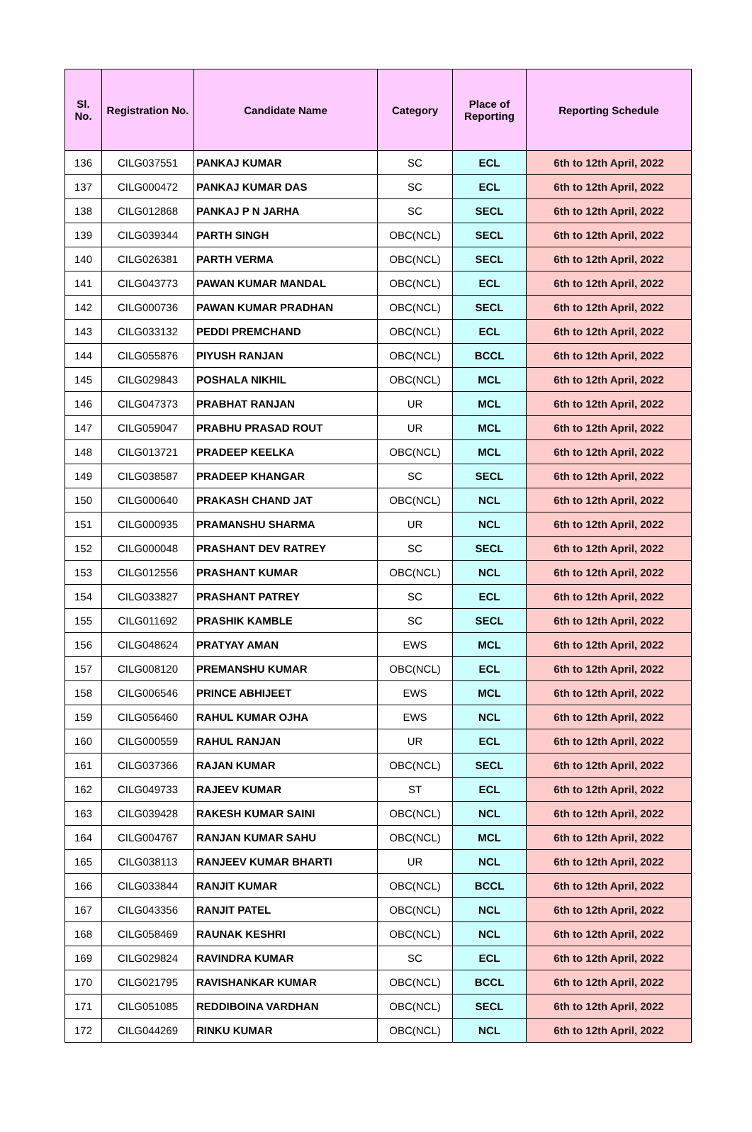| Sl. No. | Registration No. | Candidate Name | Category | Place of Reporting | Reporting Schedule |
| --- | --- | --- | --- | --- | --- |
| 136 | CILG037551 | PANKAJ KUMAR | SC | ECL | 6th to 12th April, 2022 |
| 137 | CILG000472 | PANKAJ KUMAR DAS | SC | ECL | 6th to 12th April, 2022 |
| 138 | CILG012868 | PANKAJ P N JARHA | SC | SECL | 6th to 12th April, 2022 |
| 139 | CILG039344 | PARTH SINGH | OBC(NCL) | SECL | 6th to 12th April, 2022 |
| 140 | CILG026381 | PARTH VERMA | OBC(NCL) | SECL | 6th to 12th April, 2022 |
| 141 | CILG043773 | PAWAN KUMAR MANDAL | OBC(NCL) | ECL | 6th to 12th April, 2022 |
| 142 | CILG000736 | PAWAN KUMAR PRADHAN | OBC(NCL) | SECL | 6th to 12th April, 2022 |
| 143 | CILG033132 | PEDDI PREMCHAND | OBC(NCL) | ECL | 6th to 12th April, 2022 |
| 144 | CILG055876 | PIYUSH RANJAN | OBC(NCL) | BCCL | 6th to 12th April, 2022 |
| 145 | CILG029843 | POSHALA NIKHIL | OBC(NCL) | MCL | 6th to 12th April, 2022 |
| 146 | CILG047373 | PRABHAT RANJAN | UR | MCL | 6th to 12th April, 2022 |
| 147 | CILG059047 | PRABHU PRASAD ROUT | UR | MCL | 6th to 12th April, 2022 |
| 148 | CILG013721 | PRADEEP KEELKA | OBC(NCL) | MCL | 6th to 12th April, 2022 |
| 149 | CILG038587 | PRADEEP KHANGAR | SC | SECL | 6th to 12th April, 2022 |
| 150 | CILG000640 | PRAKASH CHAND JAT | OBC(NCL) | NCL | 6th to 12th April, 2022 |
| 151 | CILG000935 | PRAMANSHU SHARMA | UR | NCL | 6th to 12th April, 2022 |
| 152 | CILG000048 | PRASHANT DEV RATREY | SC | SECL | 6th to 12th April, 2022 |
| 153 | CILG012556 | PRASHANT KUMAR | OBC(NCL) | NCL | 6th to 12th April, 2022 |
| 154 | CILG033827 | PRASHANT PATREY | SC | ECL | 6th to 12th April, 2022 |
| 155 | CILG011692 | PRASHIK KAMBLE | SC | SECL | 6th to 12th April, 2022 |
| 156 | CILG048624 | PRATYAY AMAN | EWS | MCL | 6th to 12th April, 2022 |
| 157 | CILG008120 | PREMANSHU KUMAR | OBC(NCL) | ECL | 6th to 12th April, 2022 |
| 158 | CILG006546 | PRINCE ABHIJEET | EWS | MCL | 6th to 12th April, 2022 |
| 159 | CILG056460 | RAHUL KUMAR OJHA | EWS | NCL | 6th to 12th April, 2022 |
| 160 | CILG000559 | RAHUL RANJAN | UR | ECL | 6th to 12th April, 2022 |
| 161 | CILG037366 | RAJAN KUMAR | OBC(NCL) | SECL | 6th to 12th April, 2022 |
| 162 | CILG049733 | RAJEEV KUMAR | ST | ECL | 6th to 12th April, 2022 |
| 163 | CILG039428 | RAKESH KUMAR SAINI | OBC(NCL) | NCL | 6th to 12th April, 2022 |
| 164 | CILG004767 | RANJAN KUMAR SAHU | OBC(NCL) | MCL | 6th to 12th April, 2022 |
| 165 | CILG038113 | RANJEEV KUMAR BHARTI | UR | NCL | 6th to 12th April, 2022 |
| 166 | CILG033844 | RANJIT KUMAR | OBC(NCL) | BCCL | 6th to 12th April, 2022 |
| 167 | CILG043356 | RANJIT PATEL | OBC(NCL) | NCL | 6th to 12th April, 2022 |
| 168 | CILG058469 | RAUNAK KESHRI | OBC(NCL) | NCL | 6th to 12th April, 2022 |
| 169 | CILG029824 | RAVINDRA KUMAR | SC | ECL | 6th to 12th April, 2022 |
| 170 | CILG021795 | RAVISHANKAR KUMAR | OBC(NCL) | BCCL | 6th to 12th April, 2022 |
| 171 | CILG051085 | REDDIBOINA VARDHAN | OBC(NCL) | SECL | 6th to 12th April, 2022 |
| 172 | CILG044269 | RINKU KUMAR | OBC(NCL) | NCL | 6th to 12th April, 2022 |